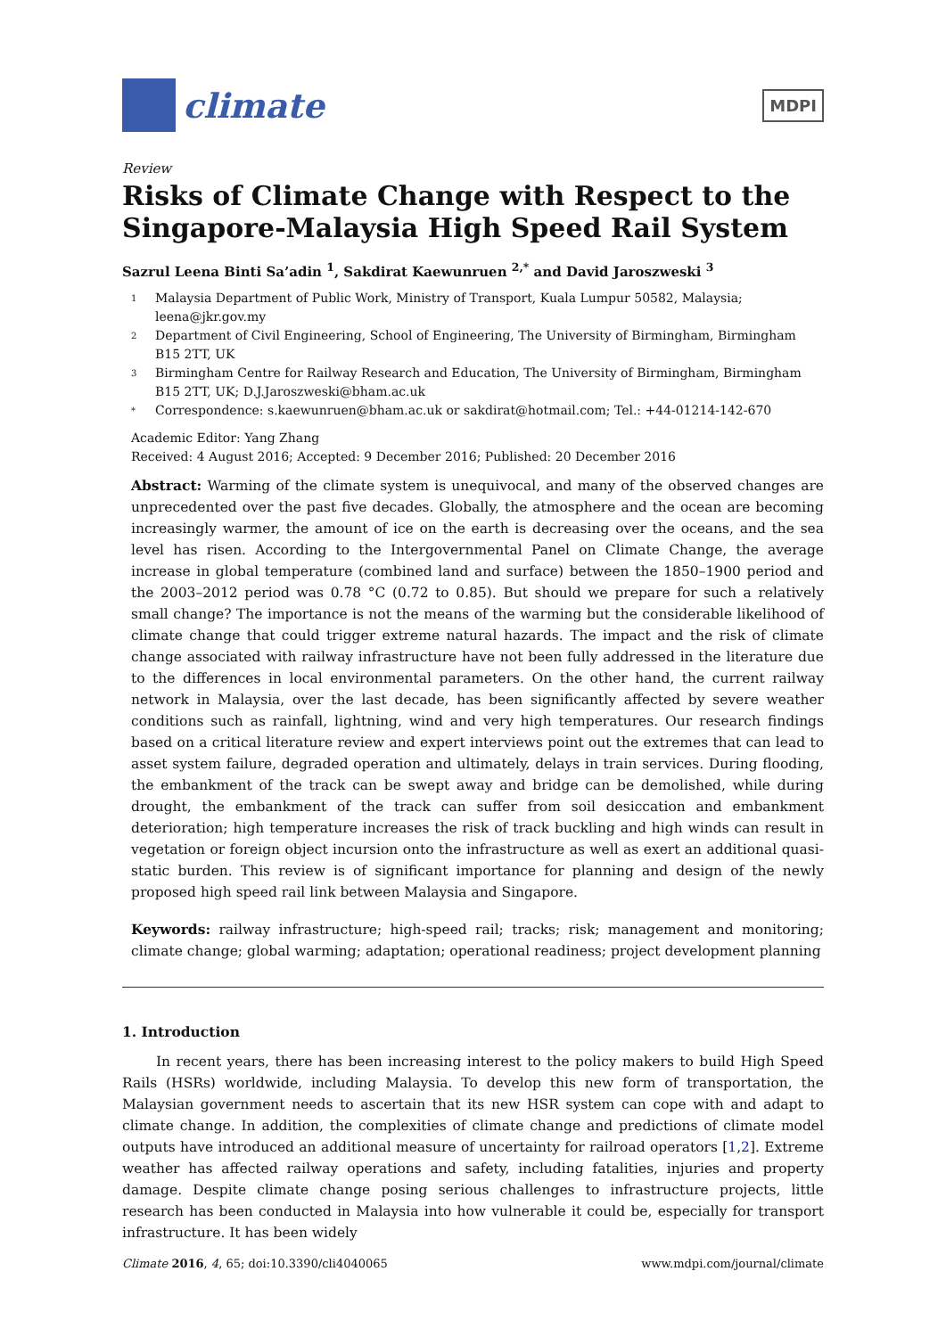climate
MDPI
Review
Risks of Climate Change with Respect to the Singapore-Malaysia High Speed Rail System
Sazrul Leena Binti Sa’adin <sup>1</sup>, Sakdirat Kaewunruen <sup>2,*</sup> and David Jaroszweski <sup>3</sup>
1 Malaysia Department of Public Work, Ministry of Transport, Kuala Lumpur 50582, Malaysia; leena@jkr.gov.my
2 Department of Civil Engineering, School of Engineering, The University of Birmingham, Birmingham B15 2TT, UK
3 Birmingham Centre for Railway Research and Education, The University of Birmingham, Birmingham B15 2TT, UK; D.J.Jaroszweski@bham.ac.uk
* Correspondence: s.kaewunruen@bham.ac.uk or sakdirat@hotmail.com; Tel.: +44-01214-142-670
Academic Editor: Yang Zhang
Received: 4 August 2016; Accepted: 9 December 2016; Published: 20 December 2016
Abstract: Warming of the climate system is unequivocal, and many of the observed changes are unprecedented over the past five decades. Globally, the atmosphere and the ocean are becoming increasingly warmer, the amount of ice on the earth is decreasing over the oceans, and the sea level has risen. According to the Intergovernmental Panel on Climate Change, the average increase in global temperature (combined land and surface) between the 1850–1900 period and the 2003–2012 period was 0.78 °C (0.72 to 0.85). But should we prepare for such a relatively small change? The importance is not the means of the warming but the considerable likelihood of climate change that could trigger extreme natural hazards. The impact and the risk of climate change associated with railway infrastructure have not been fully addressed in the literature due to the differences in local environmental parameters. On the other hand, the current railway network in Malaysia, over the last decade, has been significantly affected by severe weather conditions such as rainfall, lightning, wind and very high temperatures. Our research findings based on a critical literature review and expert interviews point out the extremes that can lead to asset system failure, degraded operation and ultimately, delays in train services. During flooding, the embankment of the track can be swept away and bridge can be demolished, while during drought, the embankment of the track can suffer from soil desiccation and embankment deterioration; high temperature increases the risk of track buckling and high winds can result in vegetation or foreign object incursion onto the infrastructure as well as exert an additional quasi-static burden. This review is of significant importance for planning and design of the newly proposed high speed rail link between Malaysia and Singapore.
Keywords: railway infrastructure; high-speed rail; tracks; risk; management and monitoring; climate change; global warming; adaptation; operational readiness; project development planning
1. Introduction
In recent years, there has been increasing interest to the policy makers to build High Speed Rails (HSRs) worldwide, including Malaysia. To develop this new form of transportation, the Malaysian government needs to ascertain that its new HSR system can cope with and adapt to climate change. In addition, the complexities of climate change and predictions of climate model outputs have introduced an additional measure of uncertainty for railroad operators [1,2]. Extreme weather has affected railway operations and safety, including fatalities, injuries and property damage. Despite climate change posing serious challenges to infrastructure projects, little research has been conducted in Malaysia into how vulnerable it could be, especially for transport infrastructure. It has been widely
Climate 2016, 4, 65; doi:10.3390/cli4040065 www.mdpi.com/journal/climate